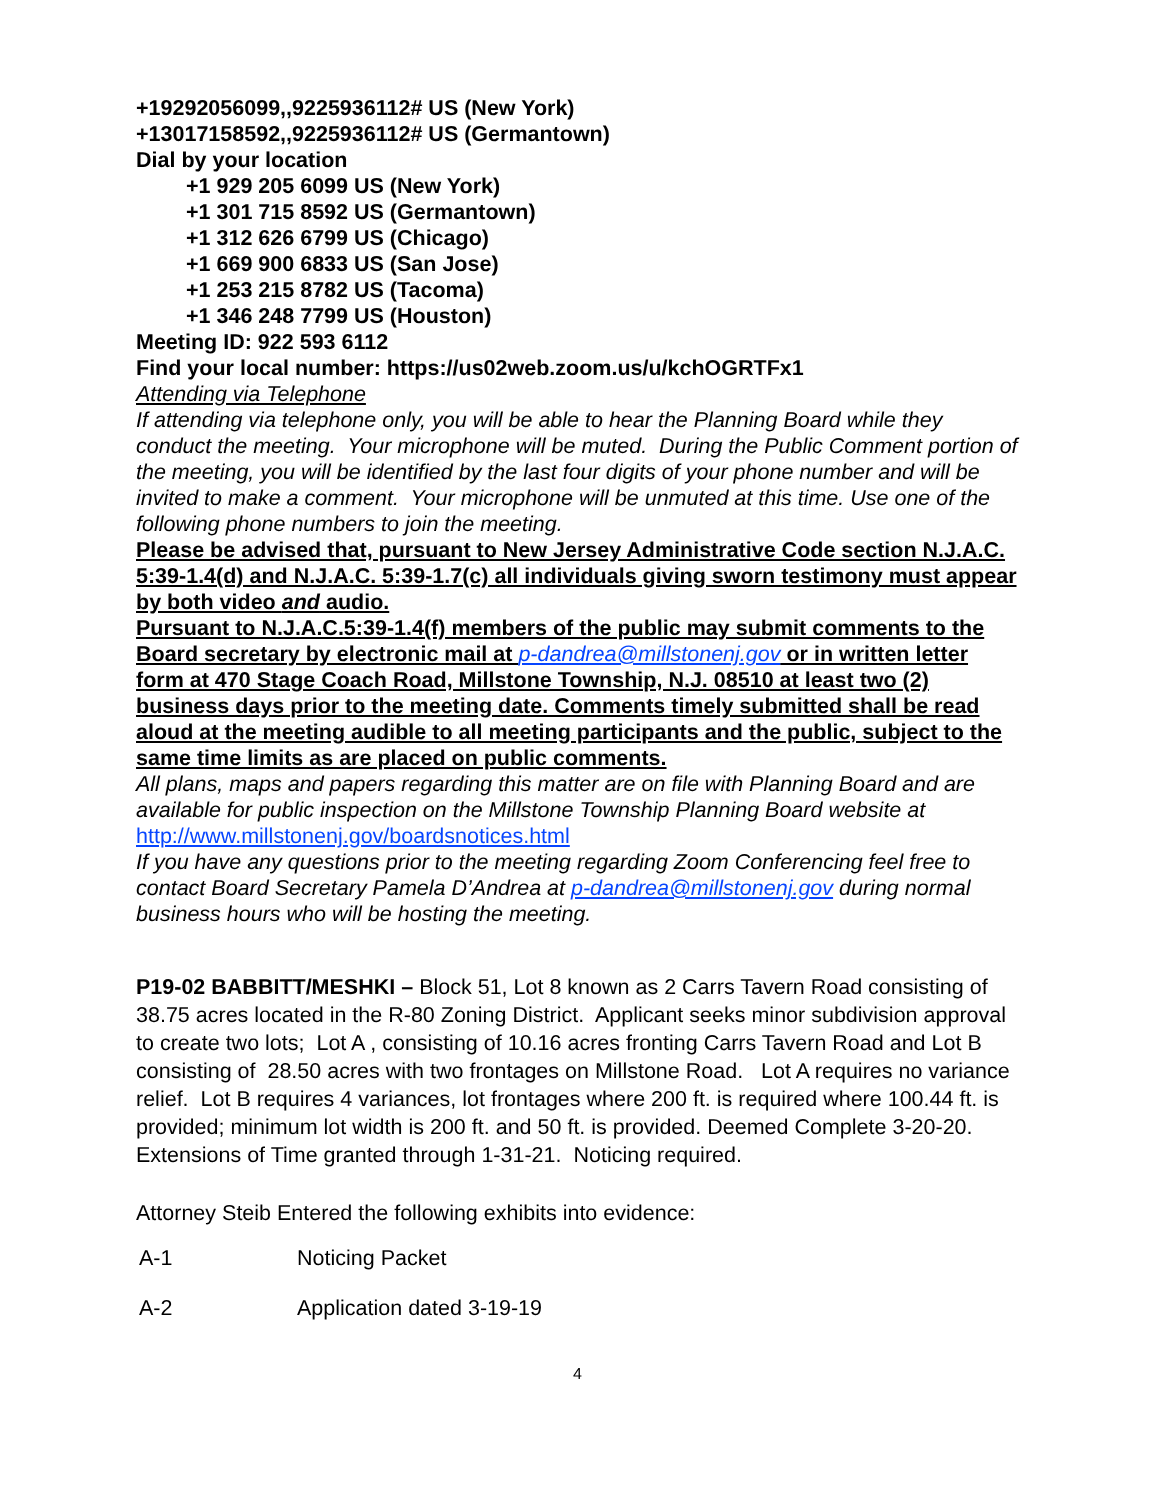+19292056099,,9225936112# US (New York)
+13017158592,,9225936112# US (Germantown)
Dial by your location
+1 929 205 6099 US (New York)
+1 301 715 8592 US (Germantown)
+1 312 626 6799 US (Chicago)
+1 669 900 6833 US (San Jose)
+1 253 215 8782 US (Tacoma)
+1 346 248 7799 US (Houston)
Meeting ID: 922 593 6112
Find your local number: https://us02web.zoom.us/u/kchOGRTFx1
Attending via Telephone
If attending via telephone only, you will be able to hear the Planning Board while they conduct the meeting. Your microphone will be muted. During the Public Comment portion of the meeting, you will be identified by the last four digits of your phone number and will be invited to make a comment. Your microphone will be unmuted at this time. Use one of the following phone numbers to join the meeting.
Please be advised that, pursuant to New Jersey Administrative Code section N.J.A.C. 5:39-1.4(d) and N.J.A.C. 5:39-1.7(c) all individuals giving sworn testimony must appear by both video and audio.
Pursuant to N.J.A.C.5:39-1.4(f) members of the public may submit comments to the Board secretary by electronic mail at p-dandrea@millstonenj.gov or in written letter form at 470 Stage Coach Road, Millstone Township, N.J. 08510 at least two (2) business days prior to the meeting date. Comments timely submitted shall be read aloud at the meeting audible to all meeting participants and the public, subject to the same time limits as are placed on public comments.
All plans, maps and papers regarding this matter are on file with Planning Board and are available for public inspection on the Millstone Township Planning Board website at http://www.millstonenj.gov/boardsnotices.html
If you have any questions prior to the meeting regarding Zoom Conferencing feel free to contact Board Secretary Pamela D’Andrea at p-dandrea@millstonenj.gov during normal business hours who will be hosting the meeting.
P19-02 BABBITT/MESHKI – Block 51, Lot 8 known as 2 Carrs Tavern Road consisting of 38.75 acres located in the R-80 Zoning District. Applicant seeks minor subdivision approval to create two lots; Lot A , consisting of 10.16 acres fronting Carrs Tavern Road and Lot B consisting of 28.50 acres with two frontages on Millstone Road. Lot A requires no variance relief. Lot B requires 4 variances, lot frontages where 200 ft. is required where 100.44 ft. is provided; minimum lot width is 200 ft. and 50 ft. is provided. Deemed Complete 3-20-20. Extensions of Time granted through 1-31-21. Noticing required.
Attorney Steib Entered the following exhibits into evidence:
A-1 Noticing Packet
A-2 Application dated 3-19-19
4